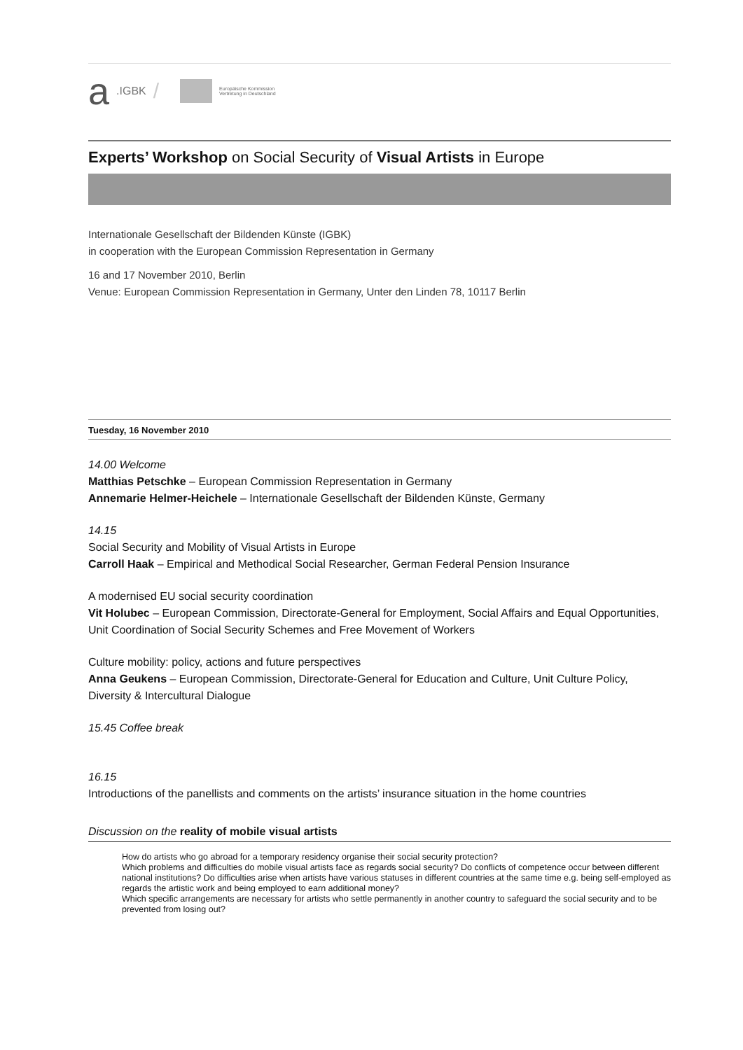a.IGBK /
Europäische Kommission
Vertretung in Deutschland
Experts’ Workshop on Social Security of Visual Artists in Europe
Internationale Gesellschaft der Bildenden Künste (IGBK)
in cooperation with the European Commission Representation in Germany
16 and 17 November 2010, Berlin
Venue: European Commission Representation in Germany, Unter den Linden 78, 10117 Berlin
Tuesday, 16 November 2010
14.00 Welcome
Matthias Petschke – European Commission Representation in Germany
Annemarie Helmer-Heichele – Internationale Gesellschaft der Bildenden Künste, Germany
14.15
Social Security and Mobility of Visual Artists in Europe
Carroll Haak – Empirical and Methodical Social Researcher, German Federal Pension Insurance
A modernised EU social security coordination
Vit Holubec – European Commission, Directorate-General for Employment, Social Affairs and Equal Opportunities, Unit Coordination of Social Security Schemes and Free Movement of Workers
Culture mobility: policy, actions and future perspectives
Anna Geukens – European Commission, Directorate-General for Education and Culture, Unit Culture Policy, Diversity & Intercultural Dialogue
15.45 Coffee break
16.15
Introductions of the panellists and comments on the artists’ insurance situation in the home countries
Discussion on the reality of mobile visual artists
How do artists who go abroad for a temporary residency organise their social security protection?
Which problems and difficulties do mobile visual artists face as regards social security? Do conflicts of competence occur between different national institutions? Do difficulties arise when artists have various statuses in different countries at the same time e.g. being self-employed as regards the artistic work and being employed to earn additional money?
Which specific arrangements are necessary for artists who settle permanently in another country to safeguard the social security and to be prevented from losing out?